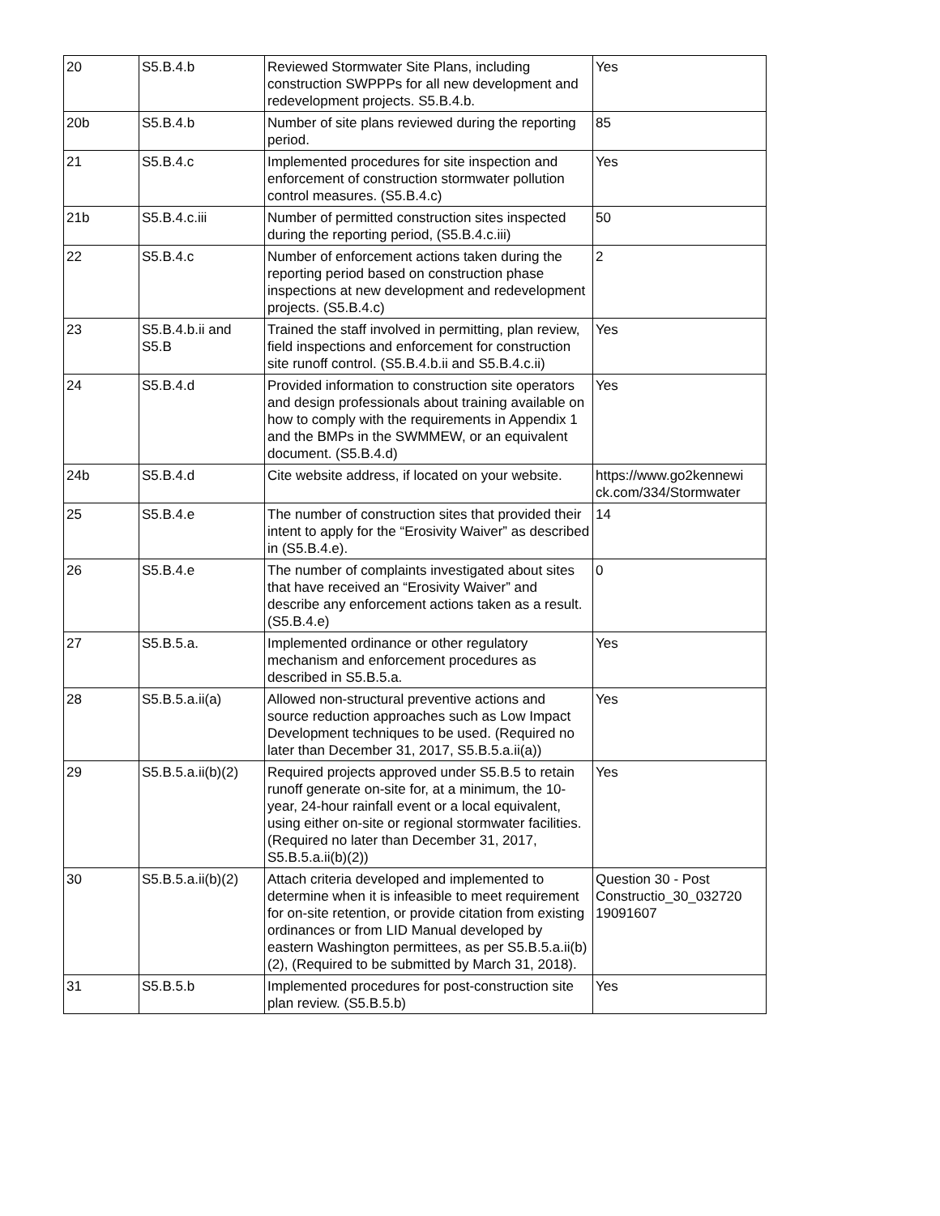| 20 | S5.B.4.b | Reviewed Stormwater Site Plans, including construction SWPPPs for all new development and redevelopment projects. S5.B.4.b. | Yes |
| 20b | S5.B.4.b | Number of site plans reviewed during the reporting period. | 85 |
| 21 | S5.B.4.c | Implemented procedures for site inspection and enforcement of construction stormwater pollution control measures. (S5.B.4.c) | Yes |
| 21b | S5.B.4.c.iii | Number of permitted construction sites inspected during the reporting period, (S5.B.4.c.iii) | 50 |
| 22 | S5.B.4.c | Number of enforcement actions taken during the reporting period based on construction phase inspections at new development and redevelopment projects. (S5.B.4.c) | 2 |
| 23 | S5.B.4.b.ii and S5.B | Trained the staff involved in permitting, plan review, field inspections and enforcement for construction site runoff control. (S5.B.4.b.ii and S5.B.4.c.ii) | Yes |
| 24 | S5.B.4.d | Provided information to construction site operators and design professionals about training available on how to comply with the requirements in Appendix 1 and the BMPs in the SWMMEW, or an equivalent document. (S5.B.4.d) | Yes |
| 24b | S5.B.4.d | Cite website address, if located on your website. | https://www.go2kennewi ck.com/334/Stormwater |
| 25 | S5.B.4.e | The number of construction sites that provided their intent to apply for the “Erosivity Waiver” as described in (S5.B.4.e). | 14 |
| 26 | S5.B.4.e | The number of complaints investigated about sites that have received an “Erosivity Waiver” and describe any enforcement actions taken as a result. (S5.B.4.e) | 0 |
| 27 | S5.B.5.a. | Implemented ordinance or other regulatory mechanism and enforcement procedures as described in S5.B.5.a. | Yes |
| 28 | S5.B.5.a.ii(a) | Allowed non-structural preventive actions and source reduction approaches such as Low Impact Development techniques to be used. (Required no later than December 31, 2017, S5.B.5.a.ii(a)) | Yes |
| 29 | S5.B.5.a.ii(b)(2) | Required projects approved under S5.B.5 to retain runoff generate on-site for, at a minimum, the 10-year, 24-hour rainfall event or a local equivalent, using either on-site or regional stormwater facilities. (Required no later than December 31, 2017, S5.B.5.a.ii(b)(2)) | Yes |
| 30 | S5.B.5.a.ii(b)(2) | Attach criteria developed and implemented to determine when it is infeasible to meet requirement for on-site retention, or provide citation from existing ordinances or from LID Manual developed by eastern Washington permittees, as per S5.B.5.a.ii(b)(2), (Required to be submitted by March 31, 2018). | Question 30 - Post Constructio_30_032720 19091607 |
| 31 | S5.B.5.b | Implemented procedures for post-construction site plan review. (S5.B.5.b) | Yes |